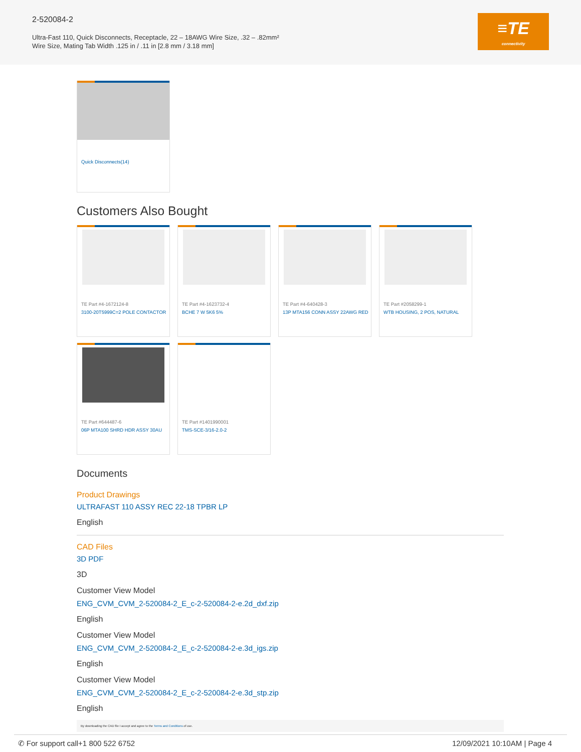2-520084-2
Ultra-Fast 110, Quick Disconnects, Receptacle, 22 – 18AWG Wire Size, .32 – .82mm² Wire Size, Mating Tab Width .125 in / .11 in [2.8 mm / 3.18 mm]
≡TE
connectivity
Quick Disconnects(14)
Customers Also Bought
TE Part #4-1672124-8
3100-20T5999C=2 POLE CONTACTOR
TE Part #4-1623732-4
BCHE 7 W 5K6 5%
TE Part #4-640428-3
13P MTA156 CONN ASSY 22AWG RED
TE Part #2058299-1
WTB HOUSING, 2 POS, NATURAL
TE Part #644487-6
06P MTA100 SHRD HDR ASSY 30AU
TE Part #1401990001
TMS-SCE-3/16-2.0-2
Documents
Product Drawings
ULTRAFAST 110 ASSY REC 22-18 TPBR LP
English
CAD Files
3D PDF
3D
Customer View Model
ENG_CVM_CVM_2-520084-2_E_c-2-520084-2-e.2d_dxf.zip
English
Customer View Model
ENG_CVM_CVM_2-520084-2_E_c-2-520084-2-e.3d_igs.zip
English
Customer View Model
ENG_CVM_CVM_2-520084-2_E_c-2-520084-2-e.3d_stp.zip
English
By downloading the CAD file I accept and agree to the Terms and Conditions of use.
✆ For support call+1 800 522 6752 12/09/2021 10:10AM | Page 4